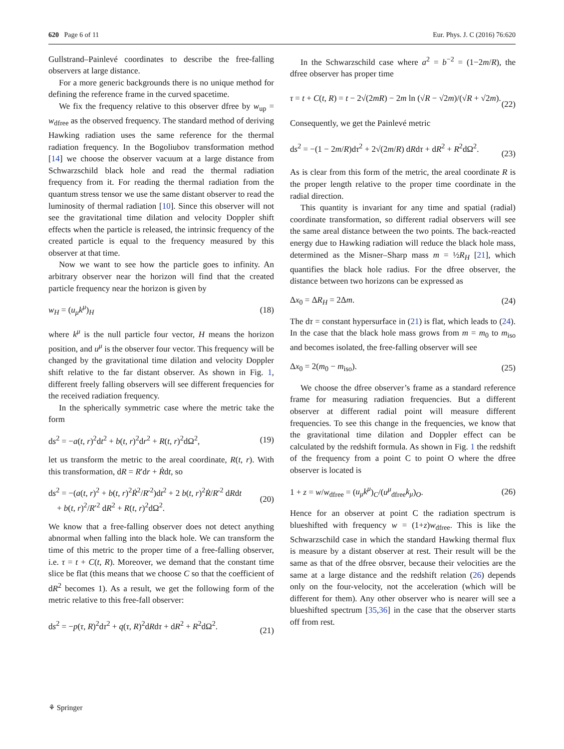620 Page 6 of 11 Eur. Phys. J. C (2016) 76:620
Gullstrand–Painlevé coordinates to describe the free-falling observers at large distance.
For a more generic backgrounds there is no unique method for defining the reference frame in the curved spacetime.
We fix the frequency relative to this observer dfree by w<sub>up</sub> = w<sub>dfree</sub> as the observed frequency. The standard method of deriving Hawking radiation uses the same reference for the thermal radiation frequency. In the Bogoliubov transformation method [14] we choose the observer vacuum at a large distance from Schwarzschild black hole and read the thermal radiation frequency from it. For reading the thermal radiation from the quantum stress tensor we use the same distant observer to read the luminosity of thermal radiation [10]. Since this observer will not see the gravitational time dilation and velocity Doppler shift effects when the particle is released, the intrinsic frequency of the created particle is equal to the frequency measured by this observer at that time.
Now we want to see how the particle goes to infinity. An arbitrary observer near the horizon will find that the created particle frequency near the horizon is given by
w<sub>H</sub> = (u<sub>μ</sub>k<sup>μ</sup>)<sub>H</sub> (18)
where k<sup>μ</sup> is the null particle four vector, H means the horizon position, and u<sup>μ</sup> is the observer four vector. This frequency will be changed by the gravitational time dilation and velocity Doppler shift relative to the far distant observer. As shown in Fig. 1, different freely falling observers will see different frequencies for the received radiation frequency.
In the spherically symmetric case where the metric take the form
ds<sup>2</sup> = −a(t, r)<sup>2</sup>dt<sup>2</sup> + b(t, r)<sup>2</sup>dr<sup>2</sup> + R(t, r)<sup>2</sup>dΩ<sup>2</sup>, (19)
let us transform the metric to the areal coordinate, R(t, r). With this transformation, dR = R′dr + Ṙdt, so
ds<sup>2</sup> = −(a(t, r)<sup>2</sup> + b(t, r)<sup>2</sup>Ṙ<sup>2</sup>/R′<sup>2</sup>)dt<sup>2</sup> + 2 b(t, r)<sup>2</sup>Ṙ/R′<sup>2</sup> dRdt
+ b(t, r)<sup>2</sup>/R′<sup>2</sup> dR<sup>2</sup> + R(t, r)<sup>2</sup>dΩ<sup>2</sup>. (20)
We know that a free-falling observer does not detect anything abnormal when falling into the black hole. We can transform the time of this metric to the proper time of a free-falling observer, i.e. τ = t + C(t, R). Moreover, we demand that the constant time slice be flat (this means that we choose C so that the coefficient of dR<sup>2</sup> becomes 1). As a result, we get the following form of the metric relative to this free-fall observer:
ds<sup>2</sup> = −p(τ, R)<sup>2</sup>dτ<sup>2</sup> + q(τ, R)<sup>2</sup>dRdτ + dR<sup>2</sup> + R<sup>2</sup>dΩ<sup>2</sup>.
(21)
In the Schwarzschild case where a<sup>2</sup> = b<sup>−2</sup> = (1−2m/R), the dfree observer has proper time
τ = t + C(t, R) = t − 2√(2mR) − 2m ln (√R − √2m)/(√R + √2m).
(22)
Consequently, we get the Painlevé metric
ds<sup>2</sup> = −(1 − 2m/R)dτ<sup>2</sup> + 2√(2m/R) dRdτ + dR<sup>2</sup> + R<sup>2</sup>dΩ<sup>2</sup>.
(23)
As is clear from this form of the metric, the areal coordinate R is the proper length relative to the proper time coordinate in the radial direction.
This quantity is invariant for any time and spatial (radial) coordinate transformation, so different radial observers will see the same areal distance between the two points. The back-reacted energy due to Hawking radiation will reduce the black hole mass, determined as the Misner–Sharp mass m = ½R<sub>H</sub> [21], which quantifies the black hole radius. For the dfree observer, the distance between two horizons can be expressed as
Δx<sub>0</sub> = ΔR<sub>H</sub> = 2Δm. (24)
The dτ = constant hypersurface in (21) is flat, which leads to (24). In the case that the black hole mass grows from m = m<sub>0</sub> to m<sub>iso</sub> and becomes isolated, the free-falling observer will see
Δx<sub>0</sub> = 2(m<sub>0</sub> − m<sub>iso</sub>). (25)
We choose the dfree observer’s frame as a standard reference frame for measuring radiation frequencies. But a different observer at different radial point will measure different frequencies. To see this change in the frequencies, we know that the gravitational time dilation and Doppler effect can be calculated by the redshift formula. As shown in Fig. 1 the redshift of the frequency from a point C to point O where the dfree observer is located is
1 + z = w/w<sub>dfree</sub> = (u<sub>μ</sub>k<sup>μ</sup>)<sub>C</sub>/(u<sup>μ</sup><sub>dfree</sub>k<sub>μ</sub>)<sub>O</sub>. (26)
Hence for an observer at point C the radiation spectrum is blueshifted with frequency w = (1+z)w<sub>dfree</sub>. This is like the Schwarzschild case in which the standard Hawking thermal flux is measure by a distant observer at rest. Their result will be the same as that of the dfree obsrver, because their velocities are the same at a large distance and the redshift relation (26) depends only on the four-velocity, not the acceleration (which will be different for them). Any other observer who is nearer will see a blueshifted spectrum [35,36] in the case that the observer starts off from rest.
⚘ Springer